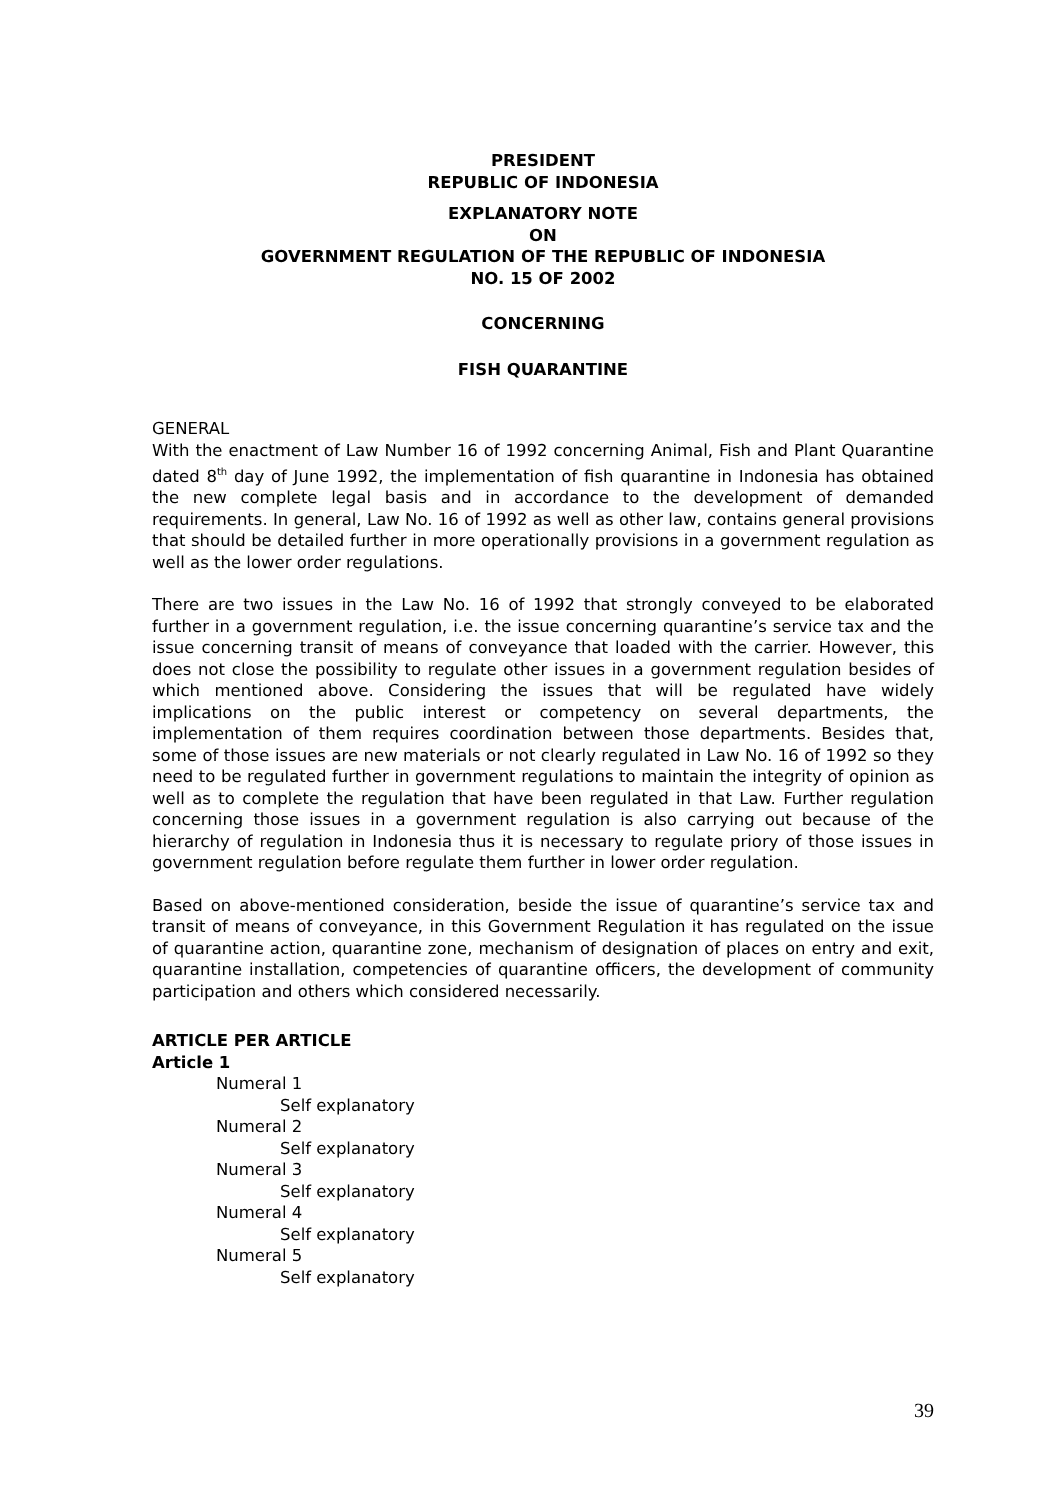PRESIDENT
REPUBLIC OF INDONESIA
EXPLANATORY NOTE
ON
GOVERNMENT REGULATION OF THE REPUBLIC OF INDONESIA
NO. 15 OF 2002
CONCERNING
FISH QUARANTINE
GENERAL
With the enactment of Law Number 16 of 1992 concerning Animal, Fish and Plant Quarantine dated 8<sup>th</sup> day of June 1992, the implementation of fish quarantine in Indonesia has obtained the new complete legal basis and in accordance to the development of demanded requirements. In general, Law No. 16 of 1992 as well as other law, contains general provisions that should be detailed further in more operationally provisions in a government regulation as well as the lower order regulations.
There are two issues in the Law No. 16 of 1992 that strongly conveyed to be elaborated further in a government regulation, i.e. the issue concerning quarantine’s service tax and the issue concerning transit of means of conveyance that loaded with the carrier. However, this does not close the possibility to regulate other issues in a government regulation besides of which mentioned above. Considering the issues that will be regulated have widely implications on the public interest or competency on several departments, the implementation of them requires coordination between those departments. Besides that, some of those issues are new materials or not clearly regulated in Law No. 16 of 1992 so they need to be regulated further in government regulations to maintain the integrity of opinion as well as to complete the regulation that have been regulated in that Law. Further regulation concerning those issues in a government regulation is also carrying out because of the hierarchy of regulation in Indonesia thus it is necessary to regulate priory of those issues in government regulation before regulate them further in lower order regulation.
Based on above-mentioned consideration, beside the issue of quarantine’s service tax and transit of means of conveyance, in this Government Regulation it has regulated on the issue of quarantine action, quarantine zone, mechanism of designation of places on entry and exit, quarantine installation, competencies of quarantine officers, the development of community participation and others which considered necessarily.
ARTICLE PER ARTICLE
Article 1
Numeral 1
Self explanatory
Numeral 2
Self explanatory
Numeral 3
Self explanatory
Numeral 4
Self explanatory
Numeral 5
Self explanatory
39